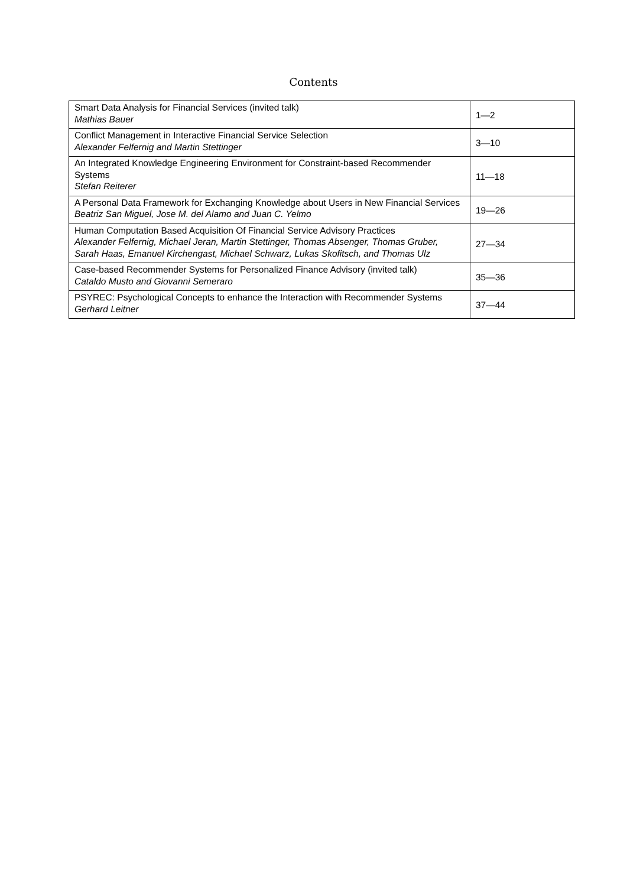Contents
| Smart Data Analysis for Financial Services (invited talk) Mathias Bauer | 1—2 |
| Conflict Management in Interactive Financial Service Selection Alexander Felfernig and Martin Stettinger | 3—10 |
| An Integrated Knowledge Engineering Environment for Constraint-based Recommender Systems Stefan Reiterer | 11—18 |
| A Personal Data Framework for Exchanging Knowledge about Users in New Financial Services Beatriz San Miguel, Jose M. del Alamo and Juan C. Yelmo | 19—26 |
| Human Computation Based Acquisition Of Financial Service Advisory Practices Alexander Felfernig, Michael Jeran, Martin Stettinger, Thomas Absenger, Thomas Gruber, Sarah Haas, Emanuel Kirchengast, Michael Schwarz, Lukas Skofitsch, and Thomas Ulz | 27—34 |
| Case-based Recommender Systems for Personalized Finance Advisory (invited talk) Cataldo Musto and Giovanni Semeraro | 35—36 |
| PSYREC: Psychological Concepts to enhance the Interaction with Recommender Systems Gerhard Leitner | 37—44 |